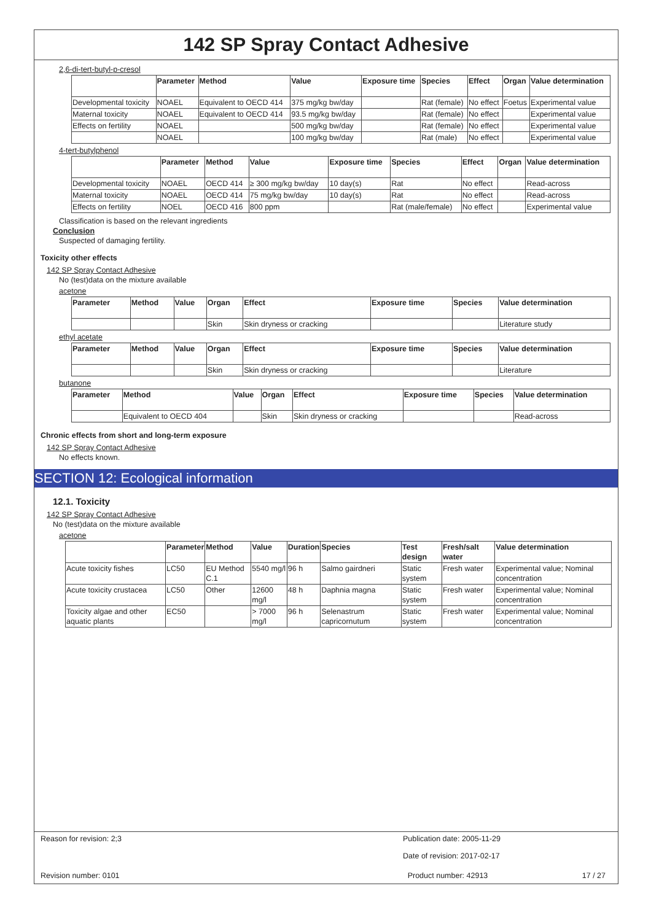142 SP Spray Contact Adhesive
2,6-di-tert-butyl-p-cresol
| | Parameter | Method | Value | Exposure time | Species | Effect | Organ | Value determination |
| --- | --- | --- | --- | --- | --- | --- | --- | --- |
| Developmental toxicity | NOAEL | Equivalent to OECD 414 | 375 mg/kg bw/day | | Rat (female) | No effect | Foetus | Experimental value |
| Maternal toxicity | NOAEL | Equivalent to OECD 414 | 93.5 mg/kg bw/day | | Rat (female) | No effect | | Experimental value |
| Effects on fertility | NOAEL | | 500 mg/kg bw/day | | Rat (female) | No effect | | Experimental value |
| | NOAEL | | 100 mg/kg bw/day | | Rat (male) | No effect | | Experimental value |
4-tert-butylphenol
| | Parameter | Method | Value | Exposure time | Species | Effect | Organ | Value determination |
| --- | --- | --- | --- | --- | --- | --- | --- | --- |
| Developmental toxicity | NOAEL | OECD 414 | ≥ 300 mg/kg bw/day | 10 day(s) | Rat | No effect | | Read-across |
| Maternal toxicity | NOAEL | OECD 414 | 75 mg/kg bw/day | 10 day(s) | Rat | No effect | | Read-across |
| Effects on fertility | NOEL | OECD 416 | 800 ppm | | Rat (male/female) | No effect | | Experimental value |
Classification is based on the relevant ingredients
Conclusion
Suspected of damaging fertility.
Toxicity other effects
142 SP Spray Contact Adhesive
No (test)data on the mixture available
acetone
| Parameter | Method | Value | Organ | Effect | Exposure time | Species | Value determination |
| --- | --- | --- | --- | --- | --- | --- | --- |
| | | | Skin | Skin dryness or cracking | | | Literature study |
ethyl acetate
| Parameter | Method | Value | Organ | Effect | Exposure time | Species | Value determination |
| --- | --- | --- | --- | --- | --- | --- | --- |
| | | | Skin | Skin dryness or cracking | | | Literature |
butanone
| Parameter | Method | Value | Organ | Effect | Exposure time | Species | Value determination |
| --- | --- | --- | --- | --- | --- | --- | --- |
| | Equivalent to OECD 404 | | Skin | Skin dryness or cracking | | | Read-across |
Chronic effects from short and long-term exposure
142 SP Spray Contact Adhesive
No effects known.
SECTION 12: Ecological information
12.1. Toxicity
142 SP Spray Contact Adhesive
No (test)data on the mixture available
acetone
| | Parameter | Method | Value | Duration | Species | Test design | Fresh/salt water | Value determination |
| --- | --- | --- | --- | --- | --- | --- | --- | --- |
| Acute toxicity fishes | LC50 | EU Method C.1 | 5540 mg/l | 96 h | Salmo gairdneri | Static system | Fresh water | Experimental value; Nominal concentration |
| Acute toxicity crustacea | LC50 | Other | 12600 mg/l | 48 h | Daphnia magna | Static system | Fresh water | Experimental value; Nominal concentration |
| Toxicity algae and other aquatic plants | EC50 | | > 7000 mg/l | 96 h | Selenastrum capricornutum | Static system | Fresh water | Experimental value; Nominal concentration |
Reason for revision: 2;3 Publication date: 2005-11-29
Date of revision: 2017-02-17
Revision number: 0101 Product number: 42913 17 / 27